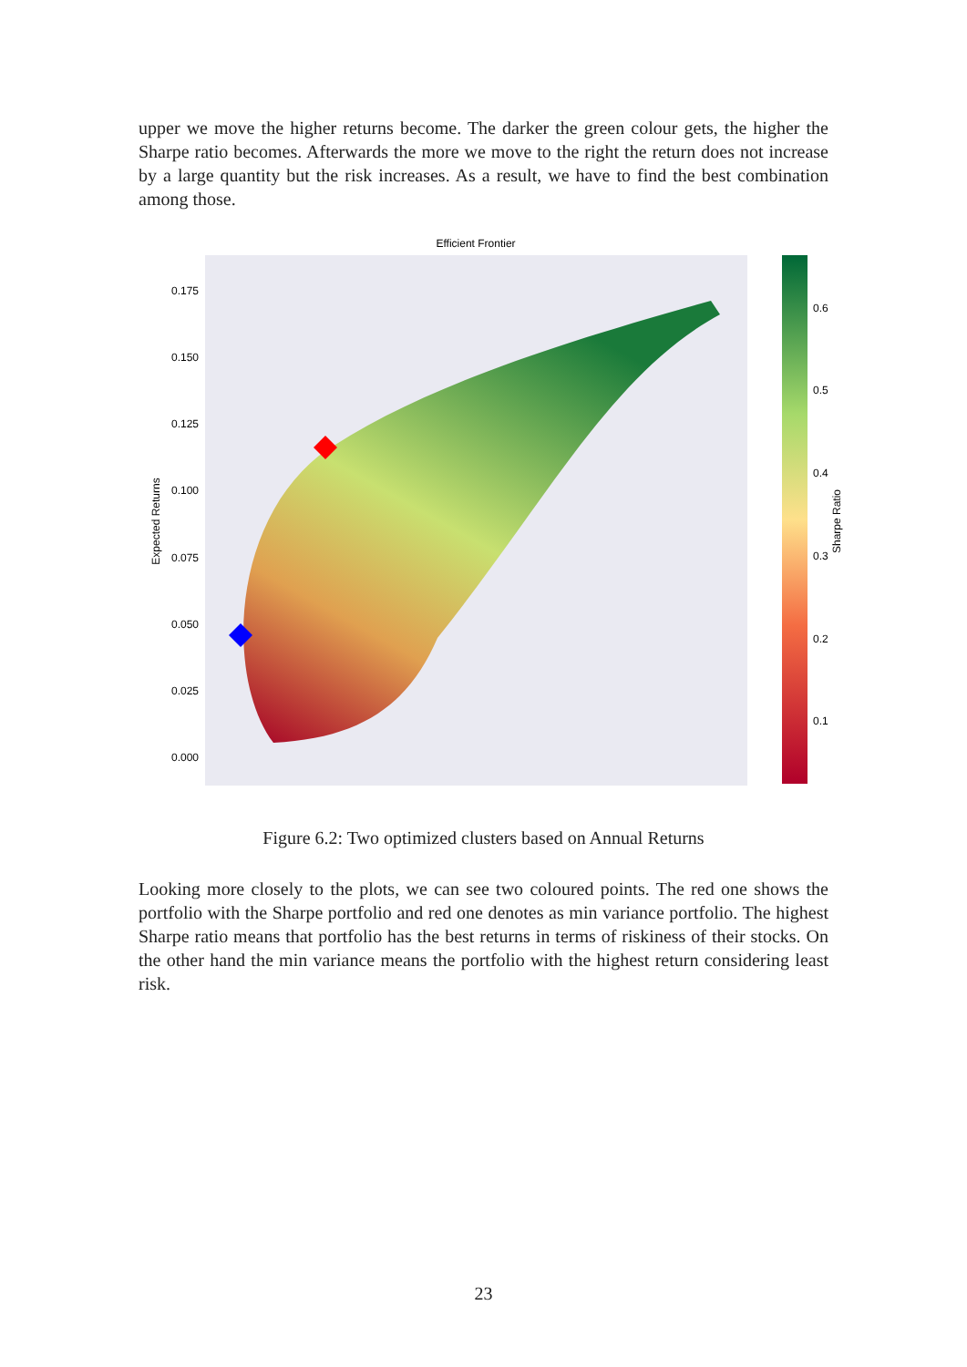upper we move the higher returns become. The darker the green colour gets, the higher the Sharpe ratio becomes. Afterwards the more we move to the right the return does not increase by a large quantity but the risk increases. As a result, we have to find the best combination among those.
Efficient Frontier
0.175
0.150
0.125
0.100
0.075
0.050
0.025
0.000
Expected Returns
0.6
0.5
0.4
0.3
0.2
0.1
Sharpe Ratio
Figure 6.2: Two optimized clusters based on Annual Returns
Looking more closely to the plots, we can see two coloured points. The red one shows the portfolio with the Sharpe portfolio and red one denotes as min variance portfolio. The highest Sharpe ratio means that portfolio has the best returns in terms of riskiness of their stocks. On the other hand the min variance means the portfolio with the highest return considering least risk.
23